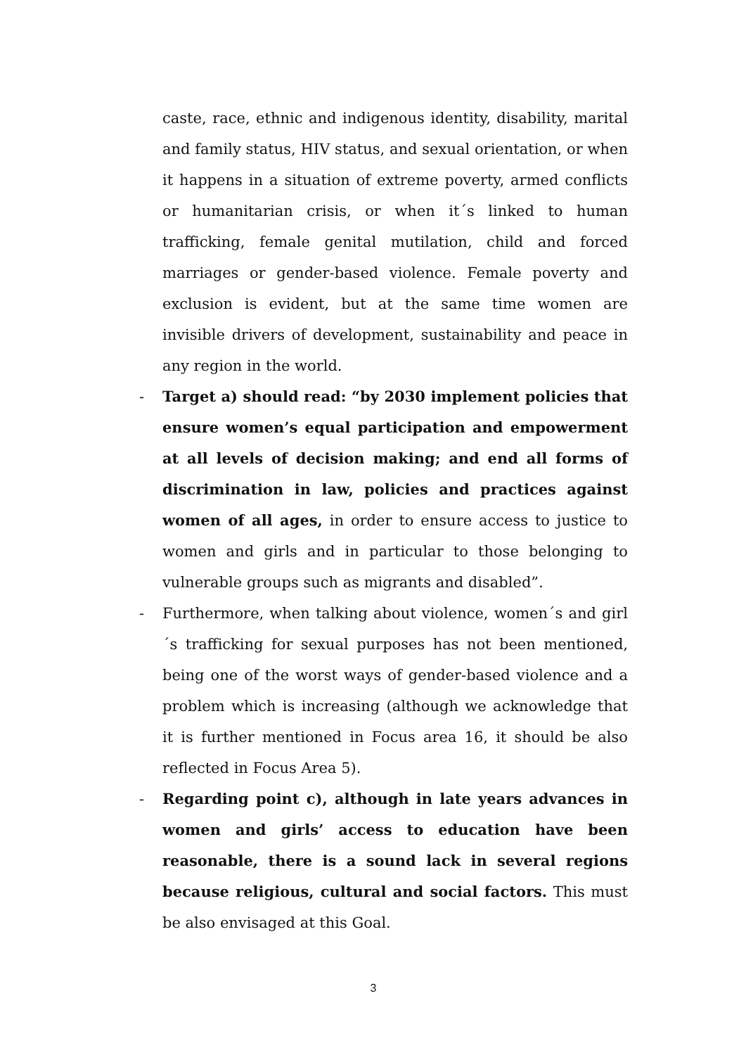caste, race, ethnic and indigenous identity, disability, marital and family status, HIV status, and sexual orientation, or when it happens in a situation of extreme poverty, armed conflicts or humanitarian crisis, or when it´s linked to human trafficking, female genital mutilation, child and forced marriages or gender-based violence. Female poverty and exclusion is evident, but at the same time women are invisible drivers of development, sustainability and peace in any region in the world.
- Target a) should read: “by 2030 implement policies that ensure women’s equal participation and empowerment at all levels of decision making; and end all forms of discrimination in law, policies and practices against women of all ages, in order to ensure access to justice to women and girls and in particular to those belonging to vulnerable groups such as migrants and disabled”.
- Furthermore, when talking about violence, women´s and girl´s trafficking for sexual purposes has not been mentioned, being one of the worst ways of gender-based violence and a problem which is increasing (although we acknowledge that it is further mentioned in Focus area 16, it should be also reflected in Focus Area 5).
- Regarding point c), although in late years advances in women and girls’ access to education have been reasonable, there is a sound lack in several regions because religious, cultural and social factors. This must be also envisaged at this Goal.
3